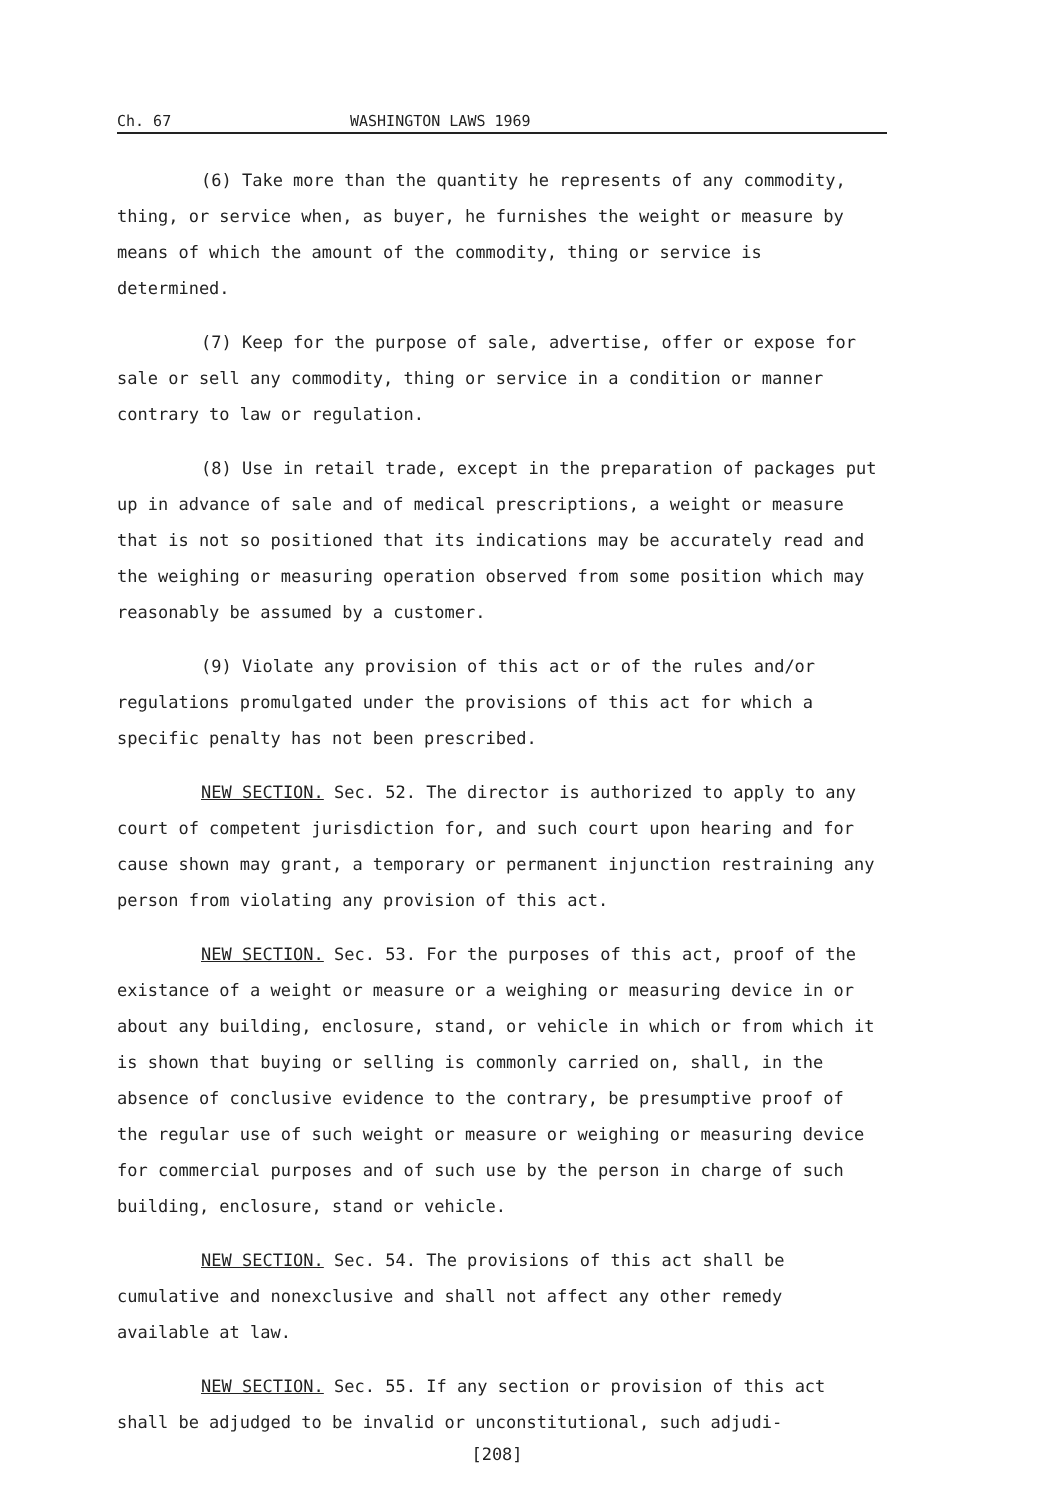Ch. 67 WASHINGTON LAWS 1969
(6) Take more than the quantity he represents of any commodity, thing, or service when, as buyer, he furnishes the weight or measure by means of which the amount of the commodity, thing or service is determined.
(7) Keep for the purpose of sale, advertise, offer or expose for sale or sell any commodity, thing or service in a condition or manner contrary to law or regulation.
(8) Use in retail trade, except in the preparation of packages put up in advance of sale and of medical prescriptions, a weight or measure that is not so positioned that its indications may be accurately read and the weighing or measuring operation observed from some position which may reasonably be assumed by a customer.
(9) Violate any provision of this act or of the rules and/or regulations promulgated under the provisions of this act for which a specific penalty has not been prescribed.
NEW SECTION. Sec. 52. The director is authorized to apply to any court of competent jurisdiction for, and such court upon hearing and for cause shown may grant, a temporary or permanent injunction restraining any person from violating any provision of this act.
NEW SECTION. Sec. 53. For the purposes of this act, proof of the existance of a weight or measure or a weighing or measuring device in or about any building, enclosure, stand, or vehicle in which or from which it is shown that buying or selling is commonly carried on, shall, in the absence of conclusive evidence to the contrary, be presumptive proof of the regular use of such weight or measure or weighing or measuring device for commercial purposes and of such use by the person in charge of such building, enclosure, stand or vehicle.
NEW SECTION. Sec. 54. The provisions of this act shall be cumulative and nonexclusive and shall not affect any other remedy available at law.
NEW SECTION. Sec. 55. If any section or provision of this act shall be adjudged to be invalid or unconstitutional, such adjudi-
[208]